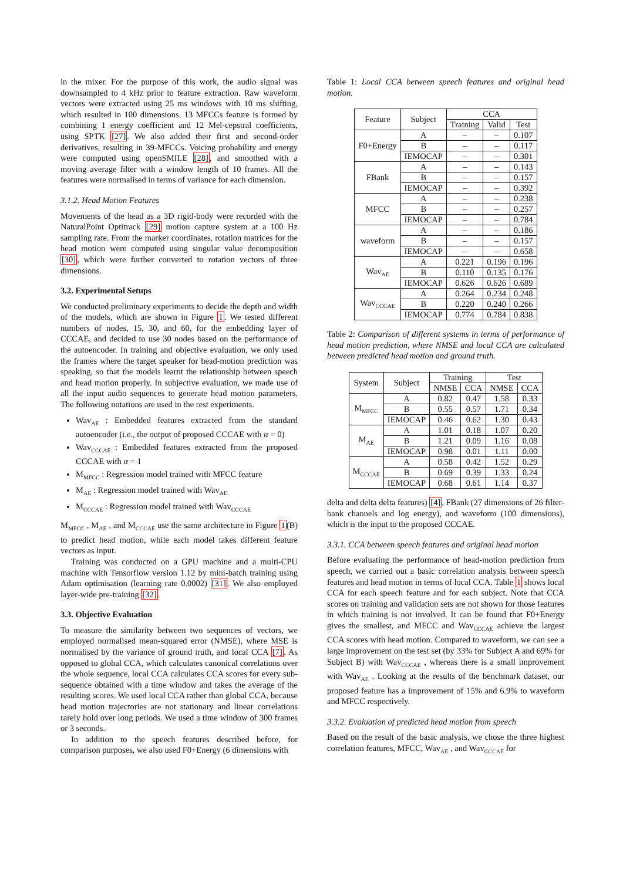in the mixer. For the purpose of this work, the audio signal was downsampled to 4 kHz prior to feature extraction. Raw waveform vectors were extracted using 25 ms windows with 10 ms shifting, which resulted in 100 dimensions. 13 MFCCs feature is formed by combining 1 energy coefficient and 12 Mel-cepstral coefficients, using SPTK [27]. We also added their first and second-order derivatives, resulting in 39-MFCCs. Voicing probability and energy were computed using openSMILE [28], and smoothed with a moving average filter with a window length of 10 frames. All the features were normalised in terms of variance for each dimension.
3.1.2. Head Motion Features
Movements of the head as a 3D rigid-body were recorded with the NaturalPoint Optitrack [29] motion capture system at a 100 Hz sampling rate. From the marker coordinates, rotation matrices for the head motion were computed using singular value decomposition [30], which were further converted to rotation vectors of three dimensions.
3.2. Experimental Setups
We conducted preliminary experiments to decide the depth and width of the models, which are shown in Figure 1. We tested different numbers of nodes, 15, 30, and 60, for the embedding layer of CCCAE, and decided to use 30 nodes based on the performance of the autoencoder. In training and objective evaluation, we only used the frames where the target speaker for head-motion prediction was speaking, so that the models learnt the relationship between speech and head motion properly. In subjective evaluation, we made use of all the input audio sequences to generate head motion parameters. The following notations are used in the rest experiments.
Wav<sub>AE</sub> : Embedded features extracted from the standard autoencoder (i.e., the output of proposed CCCAE with α = 0)
Wav<sub>CCCAE</sub> : Embedded features extracted from the proposed CCCAE with α = 1
M<sub>MFCC</sub> : Regression model trained with MFCC feature
M<sub>AE</sub> : Regression model trained with Wav<sub>AE</sub>
M<sub>CCCAE</sub> : Regression model trained with Wav<sub>CCCAE</sub>
M<sub>MFCC</sub> , M<sub>AE</sub> , and M<sub>CCCAE</sub> use the same architecture in Figure 1(B) to predict head motion, while each model takes different feature vectors as input.
Training was conducted on a GPU machine and a multi-CPU machine with Tensorflow version 1.12 by mini-batch training using Adam optimisation (learning rate 0.0002) [31]. We also employed layer-wide pre-training [32].
3.3. Objective Evaluation
To measure the similarity between two sequences of vectors, we employed normalised mean-squared error (NMSE), where MSE is normalised by the variance of ground truth, and local CCA [7]. As opposed to global CCA, which calculates canonical correlations over the whole sequence, local CCA calculates CCA scores for every sub-sequence obtained with a time window and takes the average of the resulting scores. We used local CCA rather than global CCA, because head motion trajectories are not stationary and linear correlations rarely hold over long periods. We used a time window of 300 frames or 3 seconds.
In addition to the speech features described before, for comparison purposes, we also used F0+Energy (6 dimensions with
Table 1: Local CCA between speech features and original head motion.
| Feature | Subject | CCA | | |
| --- | --- | --- | --- | --- |
| | | Training | Valid | Test |
| F0+Energy | A | – | – | 0.107 |
| | B | – | – | 0.117 |
| | IEMOCAP | – | – | 0.301 |
| FBank | A | – | – | 0.143 |
| | B | – | – | 0.157 |
| | IEMOCAP | – | – | 0.392 |
| MFCC | A | – | – | 0.238 |
| | B | – | – | 0.257 |
| | IEMOCAP | – | – | 0.784 |
| waveform | A | – | – | 0.186 |
| | B | – | – | 0.157 |
| | IEMOCAP | – | – | 0.658 |
| Wav<sub>AE</sub> | A | 0.221 | 0.196 | 0.196 |
| | B | 0.110 | 0.135 | 0.176 |
| | IEMOCAP | 0.626 | 0.626 | 0.689 |
| Wav<sub>CCCAE</sub> | A | 0.264 | 0.234 | 0.248 |
| | B | 0.220 | 0.240 | 0.266 |
| | IEMOCAP | 0.774 | 0.784 | 0.838 |
Table 2: Comparison of different systems in terms of performance of head motion prediction, where NMSE and local CCA are calculated between predicted head motion and ground truth.
| System | Subject | Training | | Test | |
| --- | --- | --- | --- | --- | --- |
| | | NMSE | CCA | NMSE | CCA |
| M<sub>MFCC</sub> | A | 0.82 | 0.47 | 1.58 | 0.33 |
| | B | 0.55 | 0.57 | 1.71 | 0.34 |
| | IEMOCAP | 0.46 | 0.62 | 1.30 | 0.43 |
| M<sub>AE</sub> | A | 1.01 | 0.18 | 1.07 | 0.20 |
| | B | 1.21 | 0.09 | 1.16 | 0.08 |
| | IEMOCAP | 0.98 | 0.01 | 1.11 | 0.00 |
| M<sub>CCCAE</sub> | A | 0.58 | 0.42 | 1.52 | 0.29 |
| | B | 0.69 | 0.39 | 1.33 | 0.24 |
| | IEMOCAP | 0.68 | 0.61 | 1.14 | 0.37 |
delta and delta delta features) [4], FBank (27 dimensions of 26 filter-bank channels and log energy), and waveform (100 dimensions), which is the input to the proposed CCCAE.
3.3.1. CCA between speech features and original head motion
Before evaluating the performance of head-motion prediction from speech, we carried out a basic correlation analysis between speech features and head motion in terms of local CCA. Table 1 shows local CCA for each speech feature and for each subject. Note that CCA scores on training and validation sets are not shown for those features in which training is not involved. It can be found that F0+Energy gives the smallest, and MFCC and Wav<sub>CCCAE</sub> achieve the largest CCA scores with head motion. Compared to waveform, we can see a large improvement on the test set (by 33% for Subject A and 69% for Subject B) with Wav<sub>CCCAE</sub> , whereas there is a small improvement with Wav<sub>AE</sub> . Looking at the results of the benchmark dataset, our proposed feature has a improvement of 15% and 6.9% to waveform and MFCC respectively.
3.3.2. Evaluation of predicted head motion from speech
Based on the result of the basic analysis, we chose the three highest correlation features, MFCC, Wav<sub>AE</sub> , and Wav<sub>CCCAE</sub> for